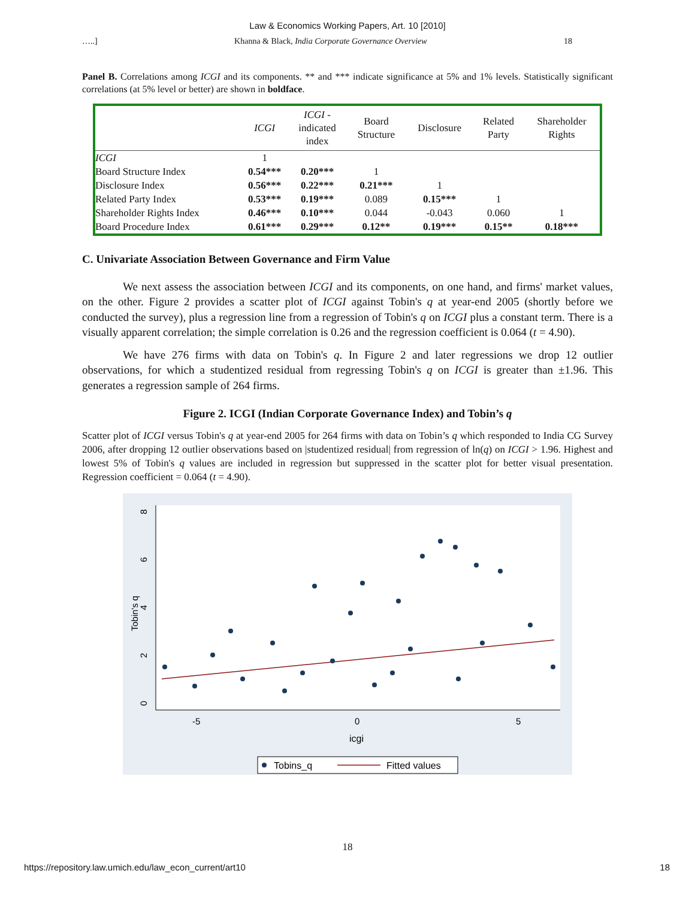Law & Economics Working Papers, Art. 10 [2010]
…..] Khanna & Black, India Corporate Governance Overview 18
Panel B. Correlations among ICGI and its components. ** and *** indicate significance at 5% and 1% levels. Statistically significant correlations (at 5% level or better) are shown in boldface.
| | ICGI | ICGI - indicated index | Board Structure | Disclosure | Related Party | Shareholder Rights |
| --- | --- | --- | --- | --- | --- | --- |
| ICGI | 1 | | | | | |
| Board Structure Index | 0.54*** | 0.20*** | 1 | | | |
| Disclosure Index | 0.56*** | 0.22*** | 0.21*** | 1 | | |
| Related Party Index | 0.53*** | 0.19*** | 0.089 | 0.15*** | 1 | |
| Shareholder Rights Index | 0.46*** | 0.10*** | 0.044 | -0.043 | 0.060 | 1 |
| Board Procedure Index | 0.61*** | 0.29*** | 0.12** | 0.19*** | 0.15** | 0.18*** |
C. Univariate Association Between Governance and Firm Value
We next assess the association between ICGI and its components, on one hand, and firms' market values, on the other. Figure 2 provides a scatter plot of ICGI against Tobin's q at year-end 2005 (shortly before we conducted the survey), plus a regression line from a regression of Tobin's q on ICGI plus a constant term. There is a visually apparent correlation; the simple correlation is 0.26 and the regression coefficient is 0.064 (t = 4.90).
We have 276 firms with data on Tobin's q. In Figure 2 and later regressions we drop 12 outlier observations, for which a studentized residual from regressing Tobin's q on ICGI is greater than ±1.96. This generates a regression sample of 264 firms.
Figure 2. ICGI (Indian Corporate Governance Index) and Tobin’s q
Scatter plot of ICGI versus Tobin's q at year-end 2005 for 264 firms with data on Tobin’s q which responded to India CG Survey 2006, after dropping 12 outlier observations based on |studentized residual| from regression of ln(q) on ICGI > 1.96. Highest and lowest 5% of Tobin's q values are included in regression but suppressed in the scatter plot for better visual presentation. Regression coefficient = 0.064 (t = 4.90).
0
2
4
6
8
Tobin's q
-5
0
5
icgi
Tobins_q
Fitted values
18
https://repository.law.umich.edu/law_econ_current/art10 18